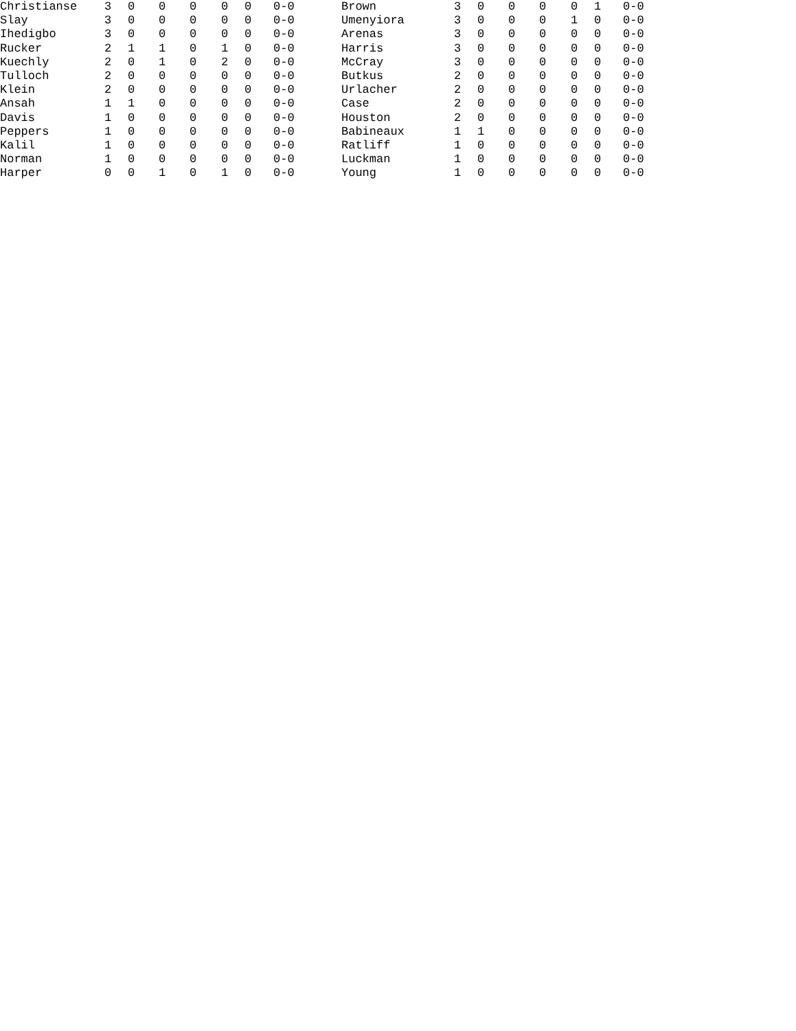| Christianse | 3 | 0 | 0 | 0 | 0 | 0 | 0-0 | Brown | 3 | 0 | 0 | 0 | 0 | 1 | 0-0 |
| Slay | 3 | 0 | 0 | 0 | 0 | 0 | 0-0 | Umenyiora | 3 | 0 | 0 | 0 | 1 | 0 | 0-0 |
| Ihedigbo | 3 | 0 | 0 | 0 | 0 | 0 | 0-0 | Arenas | 3 | 0 | 0 | 0 | 0 | 0 | 0-0 |
| Rucker | 2 | 1 | 1 | 0 | 1 | 0 | 0-0 | Harris | 3 | 0 | 0 | 0 | 0 | 0 | 0-0 |
| Kuechly | 2 | 0 | 1 | 0 | 2 | 0 | 0-0 | McCray | 3 | 0 | 0 | 0 | 0 | 0 | 0-0 |
| Tulloch | 2 | 0 | 0 | 0 | 0 | 0 | 0-0 | Butkus | 2 | 0 | 0 | 0 | 0 | 0 | 0-0 |
| Klein | 2 | 0 | 0 | 0 | 0 | 0 | 0-0 | Urlacher | 2 | 0 | 0 | 0 | 0 | 0 | 0-0 |
| Ansah | 1 | 1 | 0 | 0 | 0 | 0 | 0-0 | Case | 2 | 0 | 0 | 0 | 0 | 0 | 0-0 |
| Davis | 1 | 0 | 0 | 0 | 0 | 0 | 0-0 | Houston | 2 | 0 | 0 | 0 | 0 | 0 | 0-0 |
| Peppers | 1 | 0 | 0 | 0 | 0 | 0 | 0-0 | Babineaux | 1 | 1 | 0 | 0 | 0 | 0 | 0-0 |
| Kalil | 1 | 0 | 0 | 0 | 0 | 0 | 0-0 | Ratliff | 1 | 0 | 0 | 0 | 0 | 0 | 0-0 |
| Norman | 1 | 0 | 0 | 0 | 0 | 0 | 0-0 | Luckman | 1 | 0 | 0 | 0 | 0 | 0 | 0-0 |
| Harper | 0 | 0 | 1 | 0 | 1 | 0 | 0-0 | Young | 1 | 0 | 0 | 0 | 0 | 0 | 0-0 |